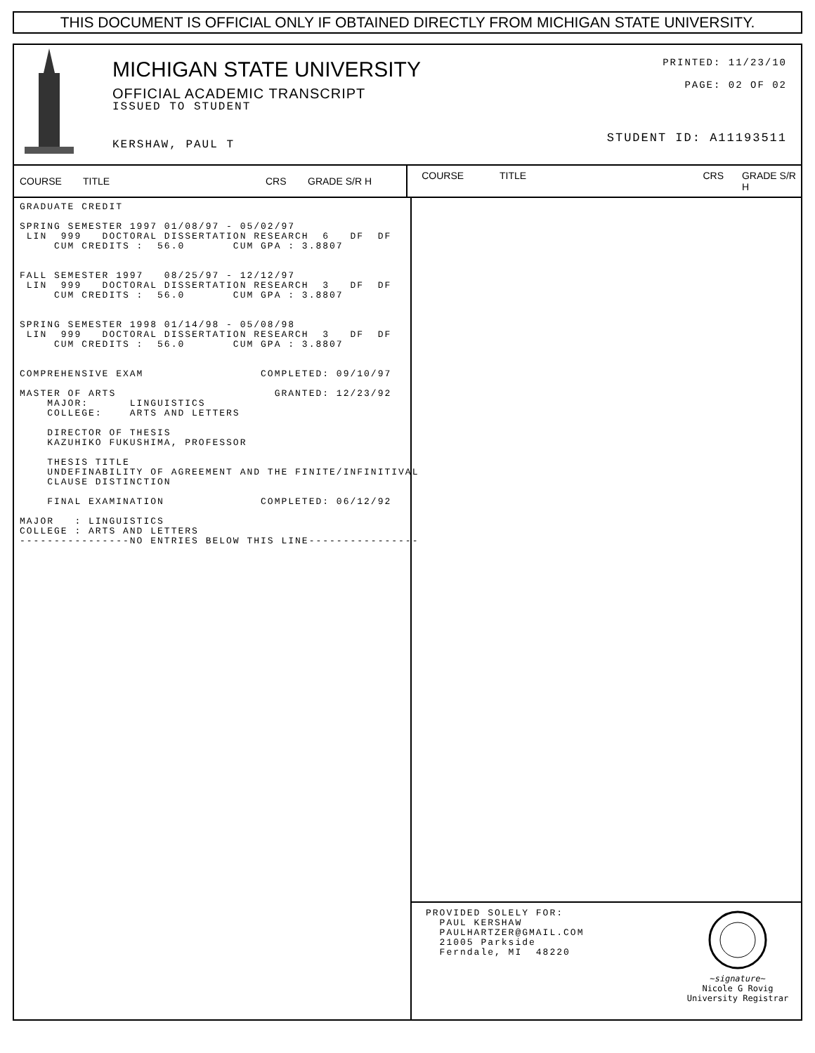THIS DOCUMENT IS OFFICIAL ONLY IF OBTAINED DIRECTLY FROM MICHIGAN STATE UNIVERSITY.
MICHIGAN STATE UNIVERSITY
OFFICIAL ACADEMIC TRANSCRIPT
ISSUED TO STUDENT
KERSHAW, PAUL T
PRINTED: 11/23/10
PAGE: 02 OF 02
STUDENT ID: A11193511
COURSE TITLE CRS GRADE S/R H
COURSE TITLE CRS GRADE S/R H
GRADUATE CREDIT SPRING SEMESTER 1997 01/08/97 - 05/02/97 LIN 999 DOCTORAL DISSERTATION RESEARCH 6 DF DF CUM CREDITS : 56.0 CUM GPA : 3.8807 FALL SEMESTER 1997 08/25/97 - 12/12/97 LIN 999 DOCTORAL DISSERTATION RESEARCH 3 DF DF CUM CREDITS : 56.0 CUM GPA : 3.8807 SPRING SEMESTER 1998 01/14/98 - 05/08/98 LIN 999 DOCTORAL DISSERTATION RESEARCH 3 DF DF CUM CREDITS : 56.0 CUM GPA : 3.8807 COMPREHENSIVE EXAM COMPLETED: 09/10/97 MASTER OF ARTS GRANTED: 12/23/92 MAJOR: LINGUISTICS COLLEGE: ARTS AND LETTERS DIRECTOR OF THESIS KAZUHIKO FUKUSHIMA, PROFESSOR THESIS TITLE UNDEFINABILITY OF AGREEMENT AND THE FINITE/INFINITIVAL CLAUSE DISTINCTION FINAL EXAMINATION COMPLETED: 06/12/92 MAJOR : LINGUISTICS COLLEGE : ARTS AND LETTERS ----------------NO ENTRIES BELOW THIS LINE----------------
PROVIDED SOLELY FOR: PAUL KERSHAW PAULHARTZER@GMAIL.COM 21005 Parkside Ferndale, MI 48220
~signature~
Nicole G Rovig
University Registrar